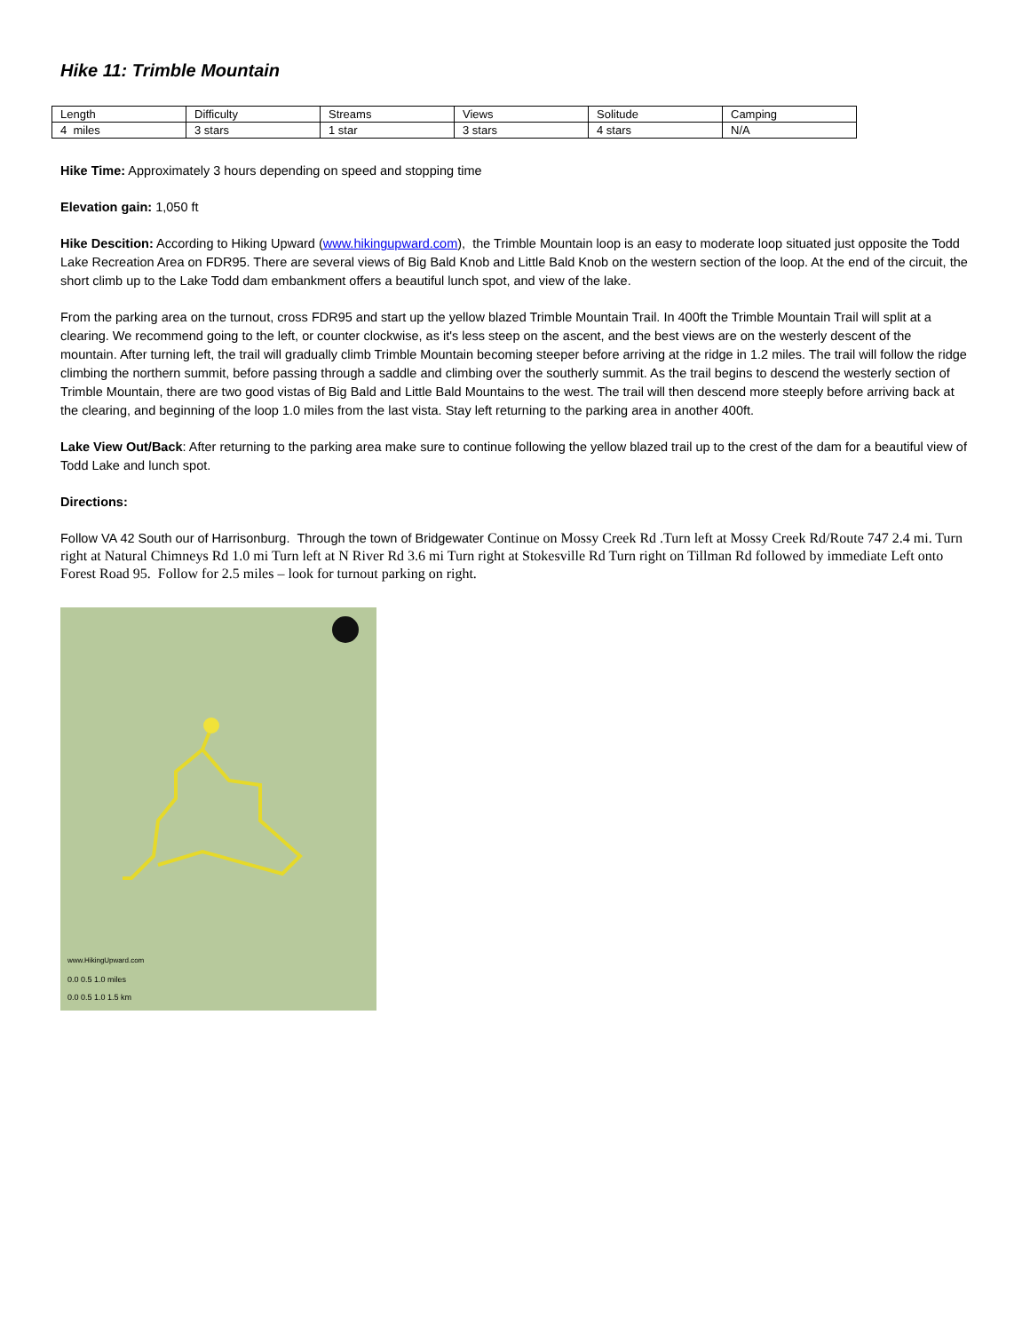Hike 11: Trimble Mountain
| Length | Difficulty | Streams | Views | Solitude | Camping |
| 4 miles | 3 stars | 1 star | 3 stars | 4 stars | N/A |
Hike Time: Approximately 3 hours depending on speed and stopping time
Elevation gain: 1,050 ft
Hike Descition: According to Hiking Upward (www.hikingupward.com), the Trimble Mountain loop is an easy to moderate loop situated just opposite the Todd Lake Recreation Area on FDR95. There are several views of Big Bald Knob and Little Bald Knob on the western section of the loop. At the end of the circuit, the short climb up to the Lake Todd dam embankment offers a beautiful lunch spot, and view of the lake.
From the parking area on the turnout, cross FDR95 and start up the yellow blazed Trimble Mountain Trail. In 400ft the Trimble Mountain Trail will split at a clearing. We recommend going to the left, or counter clockwise, as it's less steep on the ascent, and the best views are on the westerly descent of the mountain. After turning left, the trail will gradually climb Trimble Mountain becoming steeper before arriving at the ridge in 1.2 miles. The trail will follow the ridge climbing the northern summit, before passing through a saddle and climbing over the southerly summit. As the trail begins to descend the westerly section of Trimble Mountain, there are two good vistas of Big Bald and Little Bald Mountains to the west. The trail will then descend more steeply before arriving back at the clearing, and beginning of the loop 1.0 miles from the last vista. Stay left returning to the parking area in another 400ft.
Lake View Out/Back: After returning to the parking area make sure to continue following the yellow blazed trail up to the crest of the dam for a beautiful view of Todd Lake and lunch spot.
Directions:
Follow VA 42 South our of Harrisonburg. Through the town of Bridgewater Continue on Mossy Creek Rd .Turn left at Mossy Creek Rd/Route 747 2.4 mi. Turn right at Natural Chimneys Rd 1.0 mi Turn left at N River Rd 3.6 mi Turn right at Stokesville Rd Turn right on Tillman Rd followed by immediate Left onto Forest Road 95. Follow for 2.5 miles – look for turnout parking on right.
www.HikingUpward.com
0.0 0.5 1.0 miles
0.0 0.5 1.0 1.5 km